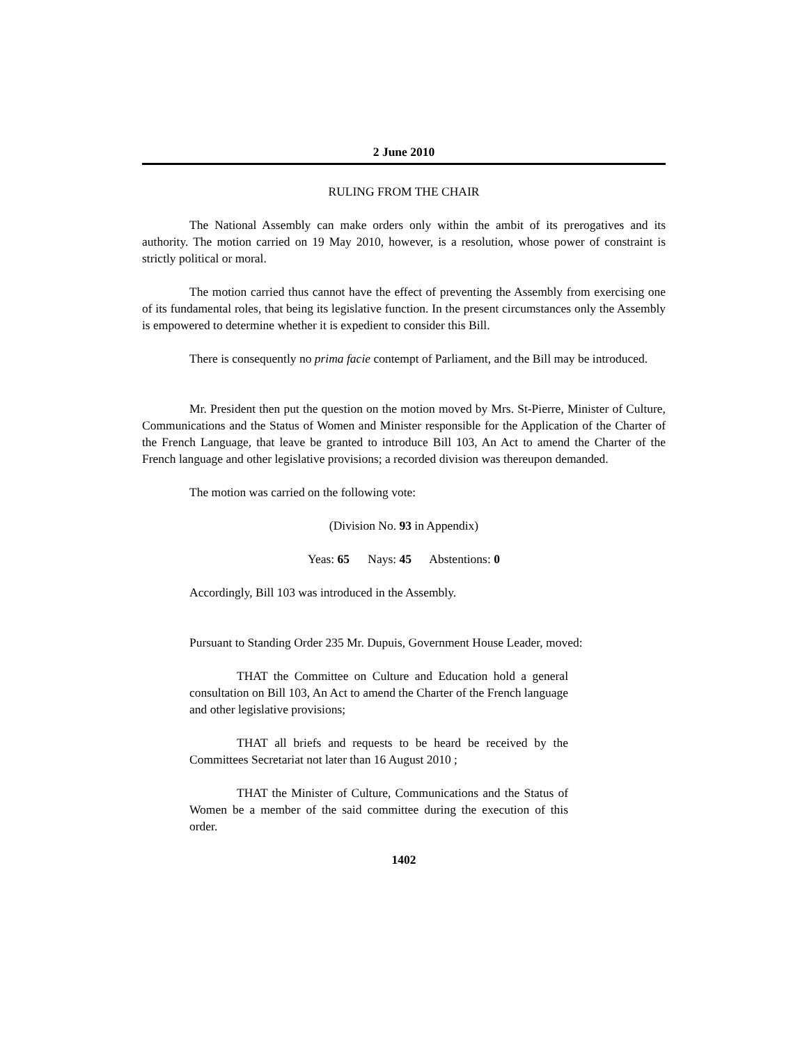2 June 2010
RULING FROM THE CHAIR
The National Assembly can make orders only within the ambit of its prerogatives and its authority. The motion carried on 19 May 2010, however, is a resolution, whose power of constraint is strictly political or moral.
The motion carried thus cannot have the effect of preventing the Assembly from exercising one of its fundamental roles, that being its legislative function. In the present circumstances only the Assembly is empowered to determine whether it is expedient to consider this Bill.
There is consequently no prima facie contempt of Parliament, and the Bill may be introduced.
Mr. President then put the question on the motion moved by Mrs. St-Pierre, Minister of Culture, Communications and the Status of Women and Minister responsible for the Application of the Charter of the French Language, that leave be granted to introduce Bill 103, An Act to amend the Charter of the French language and other legislative provisions; a recorded division was thereupon demanded.
The motion was carried on the following vote:
(Division No. 93 in Appendix)
Yeas: 65 Nays: 45 Abstentions: 0
Accordingly, Bill 103 was introduced in the Assembly.
Pursuant to Standing Order 235 Mr. Dupuis, Government House Leader, moved:
THAT the Committee on Culture and Education hold a general consultation on Bill 103, An Act to amend the Charter of the French language and other legislative provisions;
THAT all briefs and requests to be heard be received by the Committees Secretariat not later than 16 August 2010 ;
THAT the Minister of Culture, Communications and the Status of Women be a member of the said committee during the execution of this order.
1402